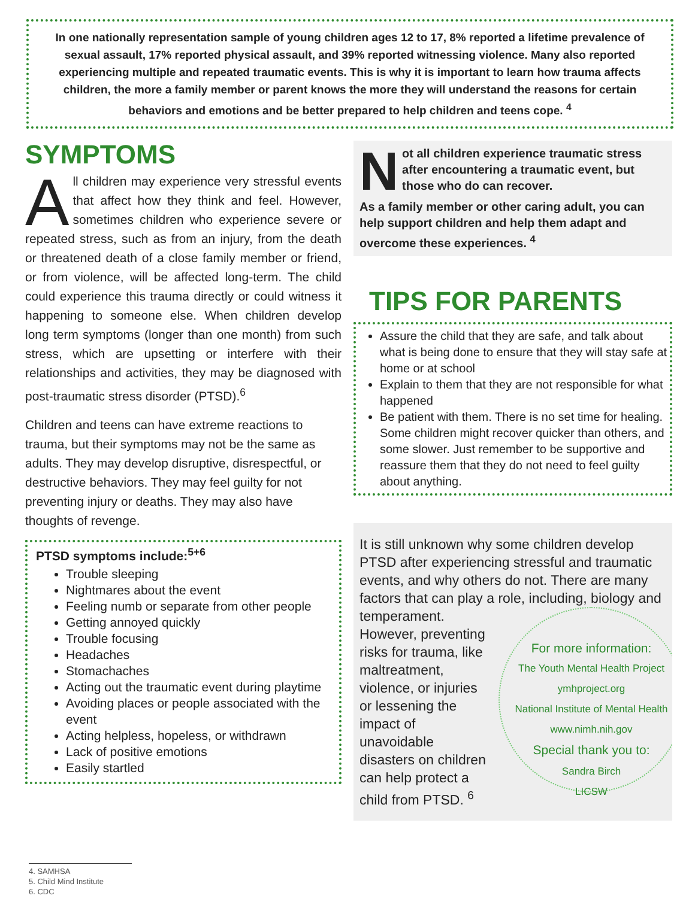In one nationally representation sample of young children ages 12 to 17, 8% reported a lifetime prevalence of sexual assault, 17% reported physical assault, and 39% reported witnessing violence. Many also reported experiencing multiple and repeated traumatic events. This is why it is important to learn how trauma affects children, the more a family member or parent knows the more they will understand the reasons for certain behaviors and emotions and be better prepared to help children and teens cope. <sup>4</sup>
SYMPTOMS
All children may experience very stressful events that affect how they think and feel. However, sometimes children who experience severe or repeated stress, such as from an injury, from the death or threatened death of a close family member or friend, or from violence, will be affected long-term. The child could experience this trauma directly or could witness it happening to someone else. When children develop long term symptoms (longer than one month) from such stress, which are upsetting or interfere with their relationships and activities, they may be diagnosed with post-traumatic stress disorder (PTSD).<sup>6</sup>
Children and teens can have extreme reactions to trauma, but their symptoms may not be the same as adults. They may develop disruptive, disrespectful, or destructive behaviors. They may feel guilty for not preventing injury or deaths. They may also have thoughts of revenge.
PTSD symptoms include:<sup>5+6</sup>
Trouble sleeping
Nightmares about the event
Feeling numb or separate from other people
Getting annoyed quickly
Trouble focusing
Headaches
Stomachaches
Acting out the traumatic event during playtime
Avoiding places or people associated with the event
Acting helpless, hopeless, or withdrawn
Lack of positive emotions
Easily startled
Not all children experience traumatic stress after encountering a traumatic event, but those who do can recover.
As a family member or other caring adult, you can help support children and help them adapt and overcome these experiences. <sup>4</sup>
TIPS FOR PARENTS
Assure the child that they are safe, and talk about what is being done to ensure that they will stay safe at home or at school
Explain to them that they are not responsible for what happened
Be patient with them. There is no set time for healing. Some children might recover quicker than others, and some slower. Just remember to be supportive and reassure them that they do not need to feel guilty about anything.
It is still unknown why some children develop PTSD after experiencing stressful and traumatic events, and why others do not. There are many factors that can play a role,
For more information:
The Youth Mental Health Project
ymhproject.org
National Institute of Mental Health
www.nimh.nih.gov
Special thank you to:
Sandra Birch
LICSW
including, biology and temperament. However, preventing risks for trauma, like maltreatment, violence, or injuries or lessening the impact of unavoidable disasters on children can help protect a child from PTSD. <sup>6</sup>
4. SAMHSA
5. Child Mind Institute
6. CDC